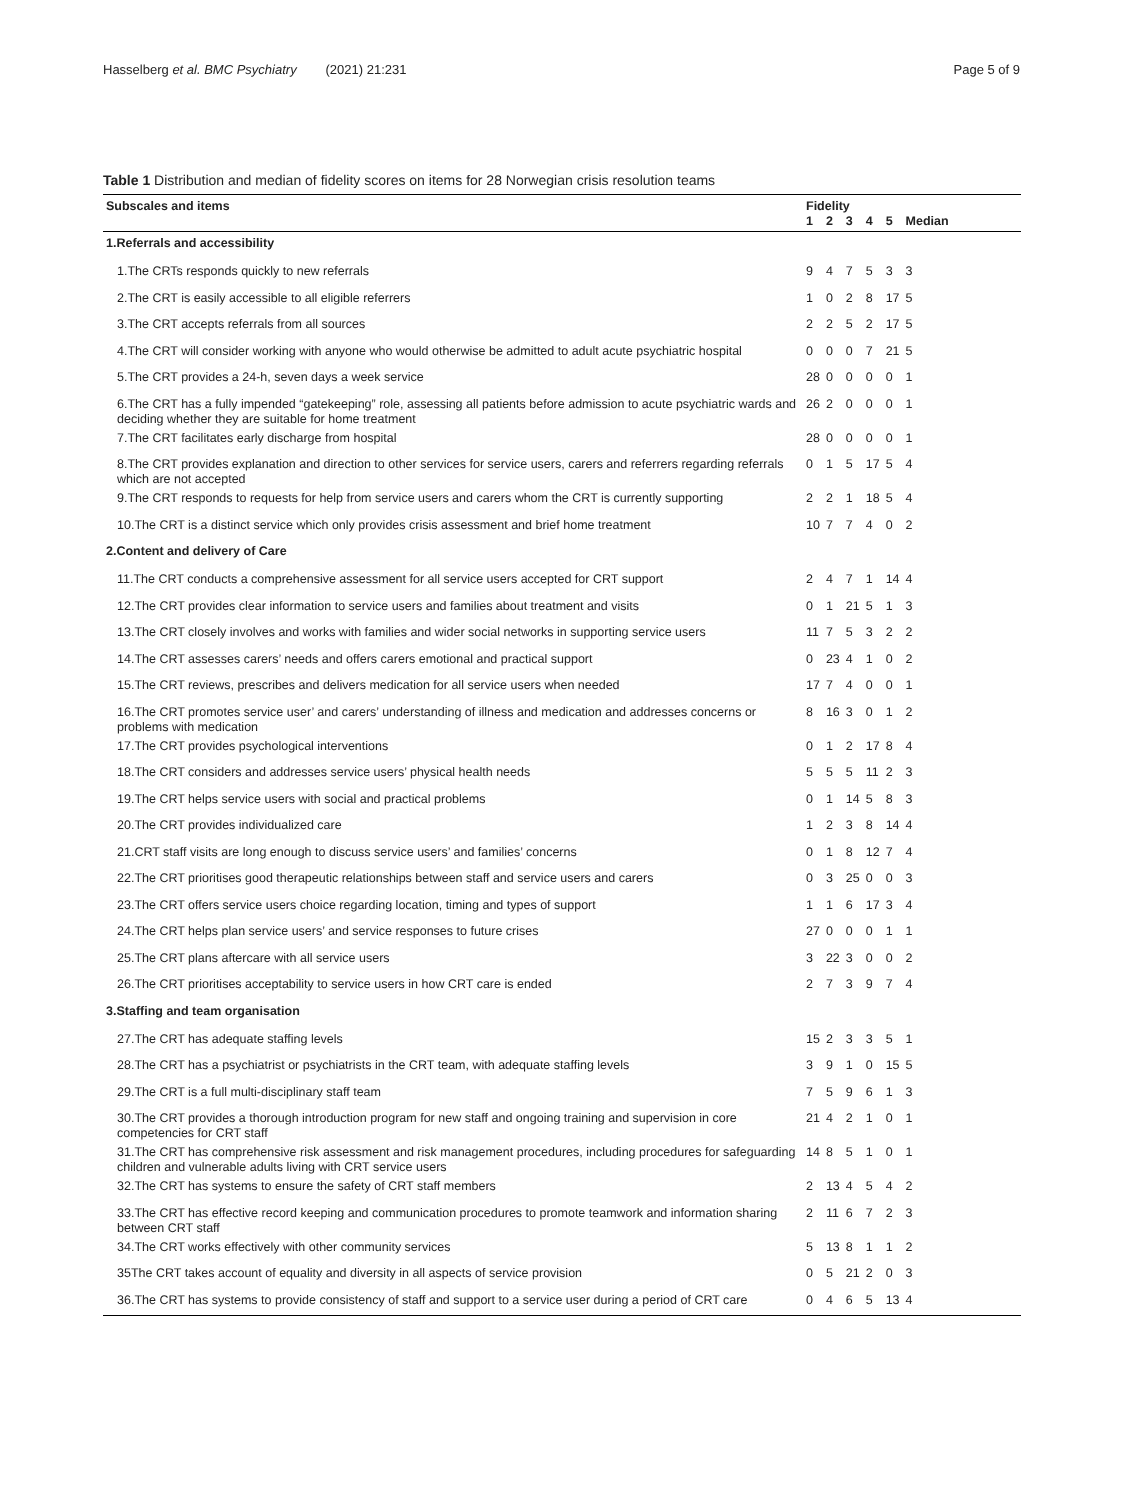Hasselberg et al. BMC Psychiatry (2021) 21:231 Page 5 of 9
Table 1 Distribution and median of fidelity scores on items for 28 Norwegian crisis resolution teams
| Subscales and items | Fidelity | | | | | |
| --- | --- | --- | --- | --- | --- | --- |
| | 1 | 2 | 3 | 4 | 5 | Median |
| 1.Referrals and accessibility | | | | | | |
| 1.The CRTs responds quickly to new referrals | 9 | 4 | 7 | 5 | 3 | 3 |
| 2.The CRT is easily accessible to all eligible referrers | 1 | 0 | 2 | 8 | 17 | 5 |
| 3.The CRT accepts referrals from all sources | 2 | 2 | 5 | 2 | 17 | 5 |
| 4.The CRT will consider working with anyone who would otherwise be admitted to adult acute psychiatric hospital | 0 | 0 | 0 | 7 | 21 | 5 |
| 5.The CRT provides a 24-h, seven days a week service | 28 | 0 | 0 | 0 | 0 | 1 |
| 6.The CRT has a fully impended “gatekeeping” role, assessing all patients before admission to acute psychiatric wards and deciding whether they are suitable for home treatment | 26 | 2 | 0 | 0 | 0 | 1 |
| 7.The CRT facilitates early discharge from hospital | 28 | 0 | 0 | 0 | 0 | 1 |
| 8.The CRT provides explanation and direction to other services for service users, carers and referrers regarding referrals which are not accepted | 0 | 1 | 5 | 17 | 5 | 4 |
| 9.The CRT responds to requests for help from service users and carers whom the CRT is currently supporting | 2 | 2 | 1 | 18 | 5 | 4 |
| 10.The CRT is a distinct service which only provides crisis assessment and brief home treatment | 10 | 7 | 7 | 4 | 0 | 2 |
| 2.Content and delivery of Care | | | | | | |
| 11.The CRT conducts a comprehensive assessment for all service users accepted for CRT support | 2 | 4 | 7 | 1 | 14 | 4 |
| 12.The CRT provides clear information to service users and families about treatment and visits | 0 | 1 | 21 | 5 | 1 | 3 |
| 13.The CRT closely involves and works with families and wider social networks in supporting service users | 11 | 7 | 5 | 3 | 2 | 2 |
| 14.The CRT assesses carers’ needs and offers carers emotional and practical support | 0 | 23 | 4 | 1 | 0 | 2 |
| 15.The CRT reviews, prescribes and delivers medication for all service users when needed | 17 | 7 | 4 | 0 | 0 | 1 |
| 16.The CRT promotes service user’ and carers’ understanding of illness and medication and addresses concerns or problems with medication | 8 | 16 | 3 | 0 | 1 | 2 |
| 17.The CRT provides psychological interventions | 0 | 1 | 2 | 17 | 8 | 4 |
| 18.The CRT considers and addresses service users’ physical health needs | 5 | 5 | 5 | 11 | 2 | 3 |
| 19.The CRT helps service users with social and practical problems | 0 | 1 | 14 | 5 | 8 | 3 |
| 20.The CRT provides individualized care | 1 | 2 | 3 | 8 | 14 | 4 |
| 21.CRT staff visits are long enough to discuss service users’ and families’ concerns | 0 | 1 | 8 | 12 | 7 | 4 |
| 22.The CRT prioritises good therapeutic relationships between staff and service users and carers | 0 | 3 | 25 | 0 | 0 | 3 |
| 23.The CRT offers service users choice regarding location, timing and types of support | 1 | 1 | 6 | 17 | 3 | 4 |
| 24.The CRT helps plan service users’ and service responses to future crises | 27 | 0 | 0 | 0 | 1 | 1 |
| 25.The CRT plans aftercare with all service users | 3 | 22 | 3 | 0 | 0 | 2 |
| 26.The CRT prioritises acceptability to service users in how CRT care is ended | 2 | 7 | 3 | 9 | 7 | 4 |
| 3.Staffing and team organisation | | | | | | |
| 27.The CRT has adequate staffing levels | 15 | 2 | 3 | 3 | 5 | 1 |
| 28.The CRT has a psychiatrist or psychiatrists in the CRT team, with adequate staffing levels | 3 | 9 | 1 | 0 | 15 | 5 |
| 29.The CRT is a full multi-disciplinary staff team | 7 | 5 | 9 | 6 | 1 | 3 |
| 30.The CRT provides a thorough introduction program for new staff and ongoing training and supervision in core competencies for CRT staff | 21 | 4 | 2 | 1 | 0 | 1 |
| 31.The CRT has comprehensive risk assessment and risk management procedures, including procedures for safeguarding children and vulnerable adults living with CRT service users | 14 | 8 | 5 | 1 | 0 | 1 |
| 32.The CRT has systems to ensure the safety of CRT staff members | 2 | 13 | 4 | 5 | 4 | 2 |
| 33.The CRT has effective record keeping and communication procedures to promote teamwork and information sharing between CRT staff | 2 | 11 | 6 | 7 | 2 | 3 |
| 34.The CRT works effectively with other community services | 5 | 13 | 8 | 1 | 1 | 2 |
| 35The CRT takes account of equality and diversity in all aspects of service provision | 0 | 5 | 21 | 2 | 0 | 3 |
| 36.The CRT has systems to provide consistency of staff and support to a service user during a period of CRT care | 0 | 4 | 6 | 5 | 13 | 4 |